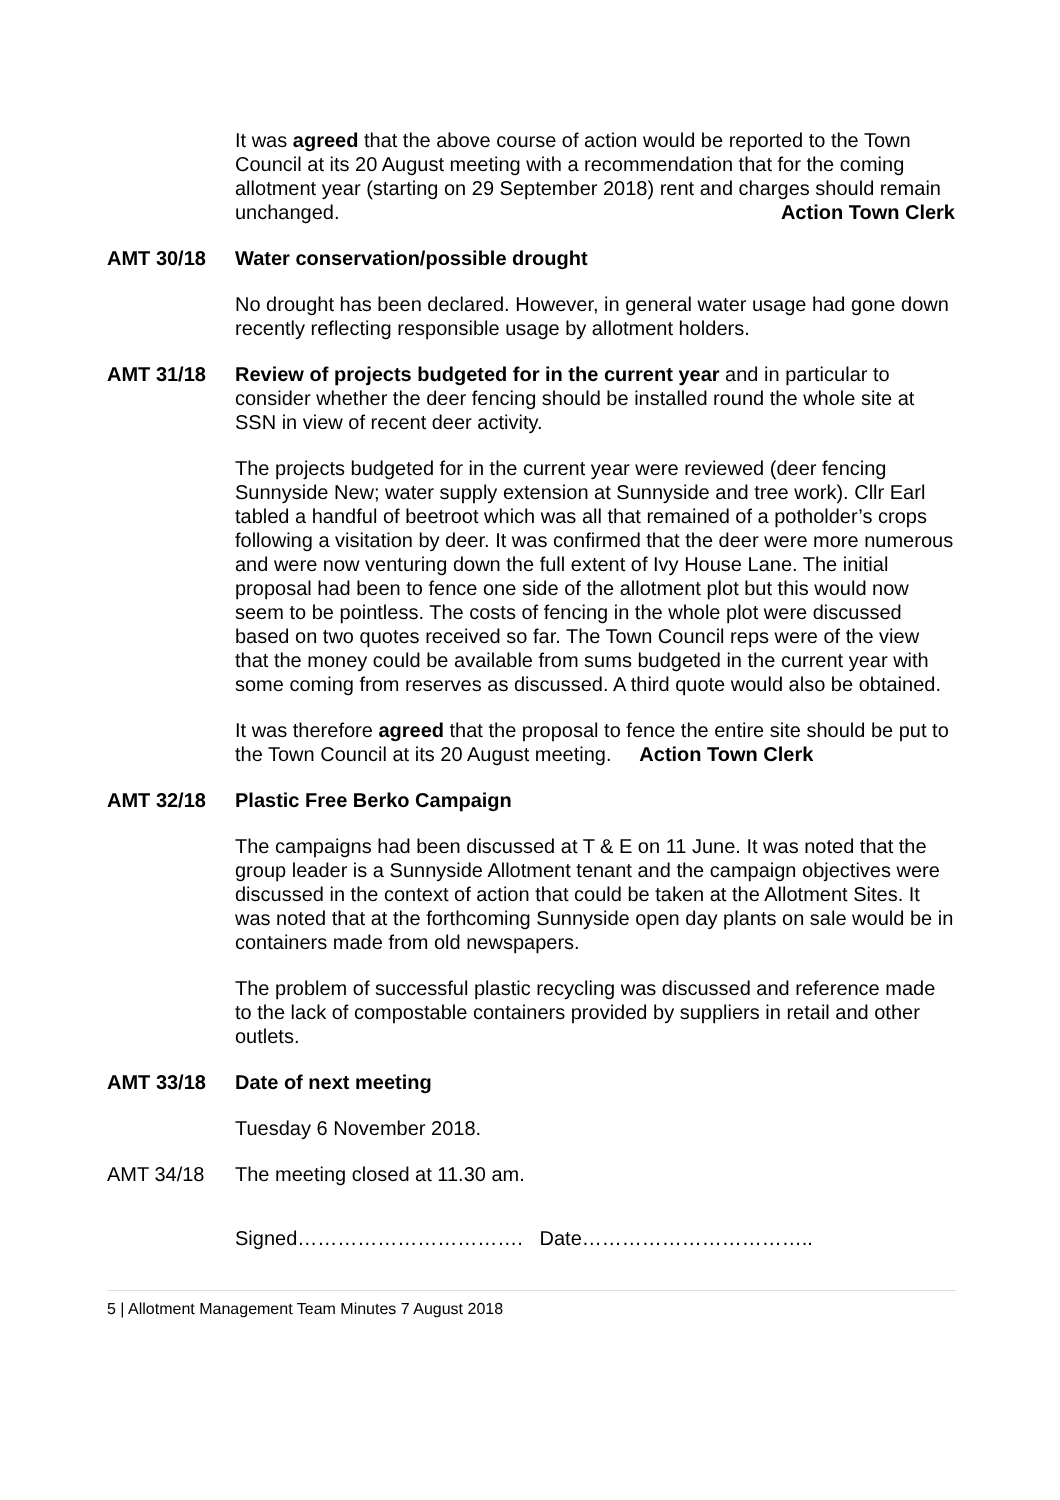It was agreed that the above course of action would be reported to the Town Council at its 20 August meeting with a recommendation that for the coming allotment year (starting on 29 September 2018) rent and charges should remain unchanged. Action Town Clerk
AMT 30/18 Water conservation/possible drought
No drought has been declared. However, in general water usage had gone down recently reflecting responsible usage by allotment holders.
AMT 31/18 Review of projects budgeted for in the current year and in particular to consider whether the deer fencing should be installed round the whole site at SSN in view of recent deer activity.
The projects budgeted for in the current year were reviewed (deer fencing Sunnyside New; water supply extension at Sunnyside and tree work). Cllr Earl tabled a handful of beetroot which was all that remained of a potholder’s crops following a visitation by deer. It was confirmed that the deer were more numerous and were now venturing down the full extent of Ivy House Lane. The initial proposal had been to fence one side of the allotment plot but this would now seem to be pointless. The costs of fencing in the whole plot were discussed based on two quotes received so far. The Town Council reps were of the view that the money could be available from sums budgeted in the current year with some coming from reserves as discussed. A third quote would also be obtained.
It was therefore agreed that the proposal to fence the entire site should be put to the Town Council at its 20 August meeting. Action Town Clerk
AMT 32/18 Plastic Free Berko Campaign
The campaigns had been discussed at T & E on 11 June. It was noted that the group leader is a Sunnyside Allotment tenant and the campaign objectives were discussed in the context of action that could be taken at the Allotment Sites. It was noted that at the forthcoming Sunnyside open day plants on sale would be in containers made from old newspapers.
The problem of successful plastic recycling was discussed and reference made to the lack of compostable containers provided by suppliers in retail and other outlets.
AMT 33/18 Date of next meeting
Tuesday 6 November 2018.
AMT 34/18 The meeting closed at 11.30 am.
Signed……………………………. Date……………………………..
5 | Allotment Management Team Minutes 7 August 2018